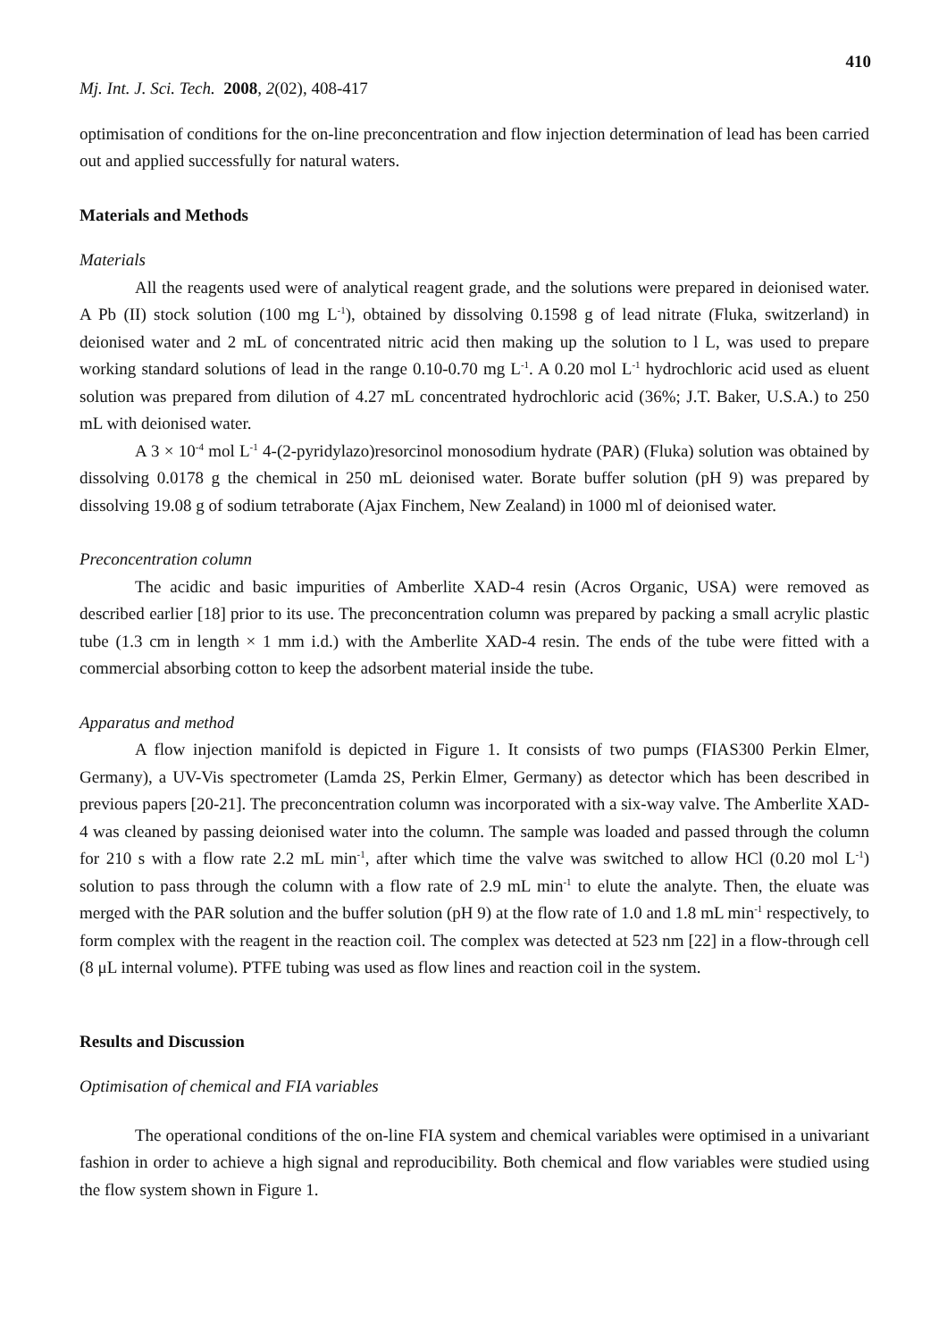410
Mj. Int. J. Sci. Tech. 2008, 2(02), 408-417
optimisation of conditions for the on-line preconcentration and flow injection determination of lead has been carried out and applied successfully for natural waters.
Materials and Methods
Materials
All the reagents used were of analytical reagent grade, and the solutions were prepared in deionised water. A Pb (II) stock solution (100 mg L<sup>-1</sup>), obtained by dissolving 0.1598 g of lead nitrate (Fluka, switzerland) in deionised water and 2 mL of concentrated nitric acid then making up the solution to l L, was used to prepare working standard solutions of lead in the range 0.10-0.70 mg L<sup>-1</sup>. A 0.20 mol L<sup>-1</sup> hydrochloric acid used as eluent solution was prepared from dilution of 4.27 mL concentrated hydrochloric acid (36%; J.T. Baker, U.S.A.) to 250 mL with deionised water.
A 3 × 10<sup>-4</sup> mol L<sup>-1</sup> 4-(2-pyridylazo)resorcinol monosodium hydrate (PAR) (Fluka) solution was obtained by dissolving 0.0178 g the chemical in 250 mL deionised water. Borate buffer solution (pH 9) was prepared by dissolving 19.08 g of sodium tetraborate (Ajax Finchem, New Zealand) in 1000 ml of deionised water.
Preconcentration column
The acidic and basic impurities of Amberlite XAD-4 resin (Acros Organic, USA) were removed as described earlier [18] prior to its use. The preconcentration column was prepared by packing a small acrylic plastic tube (1.3 cm in length × 1 mm i.d.) with the Amberlite XAD-4 resin. The ends of the tube were fitted with a commercial absorbing cotton to keep the adsorbent material inside the tube.
Apparatus and method
A flow injection manifold is depicted in Figure 1. It consists of two pumps (FIAS300 Perkin Elmer, Germany), a UV-Vis spectrometer (Lamda 2S, Perkin Elmer, Germany) as detector which has been described in previous papers [20-21]. The preconcentration column was incorporated with a six-way valve. The Amberlite XAD-4 was cleaned by passing deionised water into the column. The sample was loaded and passed through the column for 210 s with a flow rate 2.2 mL min<sup>-1</sup>, after which time the valve was switched to allow HCl (0.20 mol L<sup>-1</sup>) solution to pass through the column with a flow rate of 2.9 mL min<sup>-1</sup> to elute the analyte. Then, the eluate was merged with the PAR solution and the buffer solution (pH 9) at the flow rate of 1.0 and 1.8 mL min<sup>-1</sup> respectively, to form complex with the reagent in the reaction coil. The complex was detected at 523 nm [22] in a flow-through cell (8 μL internal volume). PTFE tubing was used as flow lines and reaction coil in the system.
Results and Discussion
Optimisation of chemical and FIA variables
The operational conditions of the on-line FIA system and chemical variables were optimised in a univariant fashion in order to achieve a high signal and reproducibility. Both chemical and flow variables were studied using the flow system shown in Figure 1.